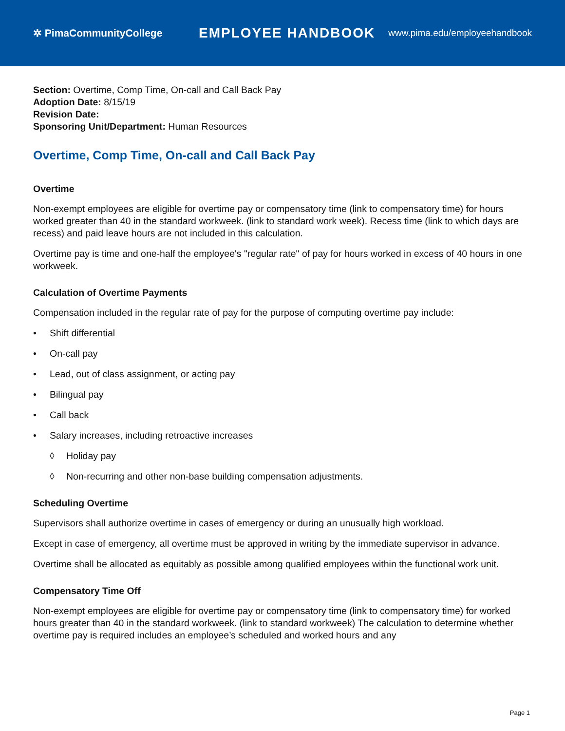✲ PimaCommunityCollege
EMPLOYEE HANDBOOK
www.pima.edu/employeehandbook
Section: Overtime, Comp Time, On-call and Call Back Pay
Adoption Date: 8/15/19
Revision Date:
Sponsoring Unit/Department: Human Resources
Overtime, Comp Time, On-call and Call Back Pay
Overtime
Non-exempt employees are eligible for overtime pay or compensatory time (link to compensatory time) for hours worked greater than 40 in the standard workweek. (link to standard work week). Recess time (link to which days are recess) and paid leave hours are not included in this calculation.
Overtime pay is time and one-half the employee's "regular rate" of pay for hours worked in excess of 40 hours in one workweek.
Calculation of Overtime Payments
Compensation included in the regular rate of pay for the purpose of computing overtime pay include:
• Shift differential
• On-call pay
• Lead, out of class assignment, or acting pay
• Bilingual pay
• Call back
• Salary increases, including retroactive increases
◊ Holiday pay
◊ Non-recurring and other non-base building compensation adjustments.
Scheduling Overtime
Supervisors shall authorize overtime in cases of emergency or during an unusually high workload.
Except in case of emergency, all overtime must be approved in writing by the immediate supervisor in advance.
Overtime shall be allocated as equitably as possible among qualified employees within the functional work unit.
Compensatory Time Off
Non-exempt employees are eligible for overtime pay or compensatory time (link to compensatory time) for worked hours greater than 40 in the standard workweek. (link to standard workweek) The calculation to determine whether overtime pay is required includes an employee’s scheduled and worked hours and any
Page 1